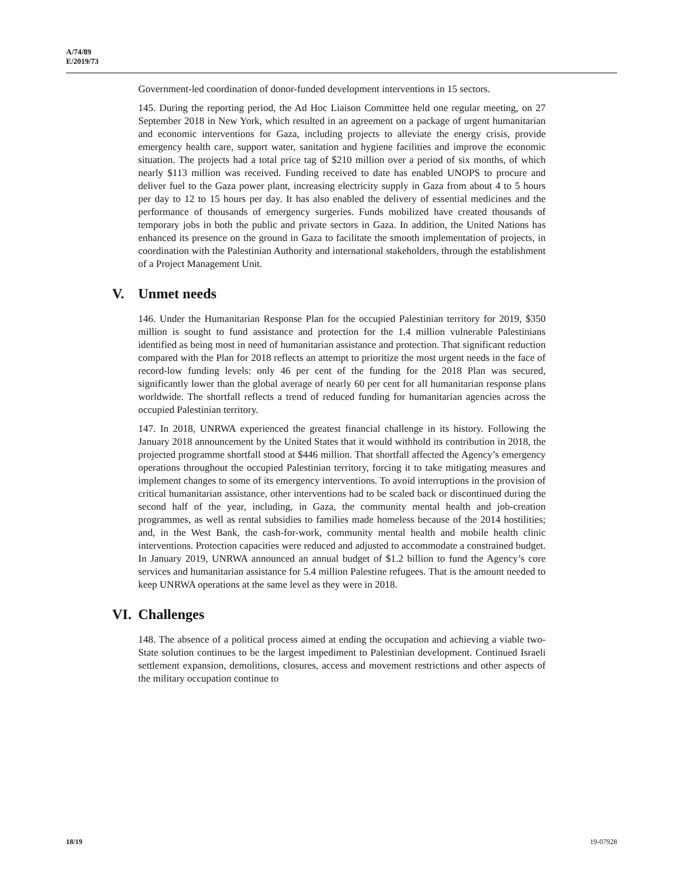A/74/89
E/2019/73
Government-led coordination of donor-funded development interventions in 15 sectors.
145. During the reporting period, the Ad Hoc Liaison Committee held one regular meeting, on 27 September 2018 in New York, which resulted in an agreement on a package of urgent humanitarian and economic interventions for Gaza, including projects to alleviate the energy crisis, provide emergency health care, support water, sanitation and hygiene facilities and improve the economic situation. The projects had a total price tag of $210 million over a period of six months, of which nearly $113 million was received. Funding received to date has enabled UNOPS to procure and deliver fuel to the Gaza power plant, increasing electricity supply in Gaza from about 4 to 5 hours per day to 12 to 15 hours per day. It has also enabled the delivery of essential medicines and the performance of thousands of emergency surgeries. Funds mobilized have created thousands of temporary jobs in both the public and private sectors in Gaza. In addition, the United Nations has enhanced its presence on the ground in Gaza to facilitate the smooth implementation of projects, in coordination with the Palestinian Authority and international stakeholders, through the establishment of a Project Management Unit.
V. Unmet needs
146. Under the Humanitarian Response Plan for the occupied Palestinian territory for 2019, $350 million is sought to fund assistance and protection for the 1.4 million vulnerable Palestinians identified as being most in need of humanitarian assistance and protection. That significant reduction compared with the Plan for 2018 reflects an attempt to prioritize the most urgent needs in the face of record-low funding levels: only 46 per cent of the funding for the 2018 Plan was secured, significantly lower than the global average of nearly 60 per cent for all humanitarian response plans worldwide. The shortfall reflects a trend of reduced funding for humanitarian agencies across the occupied Palestinian territory.
147. In 2018, UNRWA experienced the greatest financial challenge in its history. Following the January 2018 announcement by the United States that it would withhold its contribution in 2018, the projected programme shortfall stood at $446 million. That shortfall affected the Agency’s emergency operations throughout the occupied Palestinian territory, forcing it to take mitigating measures and implement changes to some of its emergency interventions. To avoid interruptions in the provision of critical humanitarian assistance, other interventions had to be scaled back or discontinued during the second half of the year, including, in Gaza, the community mental health and job-creation programmes, as well as rental subsidies to families made homeless because of the 2014 hostilities; and, in the West Bank, the cash-for-work, community mental health and mobile health clinic interventions. Protection capacities were reduced and adjusted to accommodate a constrained budget. In January 2019, UNRWA announced an annual budget of $1.2 billion to fund the Agency’s core services and humanitarian assistance for 5.4 million Palestine refugees. That is the amount needed to keep UNRWA operations at the same level as they were in 2018.
VI. Challenges
148. The absence of a political process aimed at ending the occupation and achieving a viable two-State solution continues to be the largest impediment to Palestinian development. Continued Israeli settlement expansion, demolitions, closures, access and movement restrictions and other aspects of the military occupation continue to
18/19 19-07928